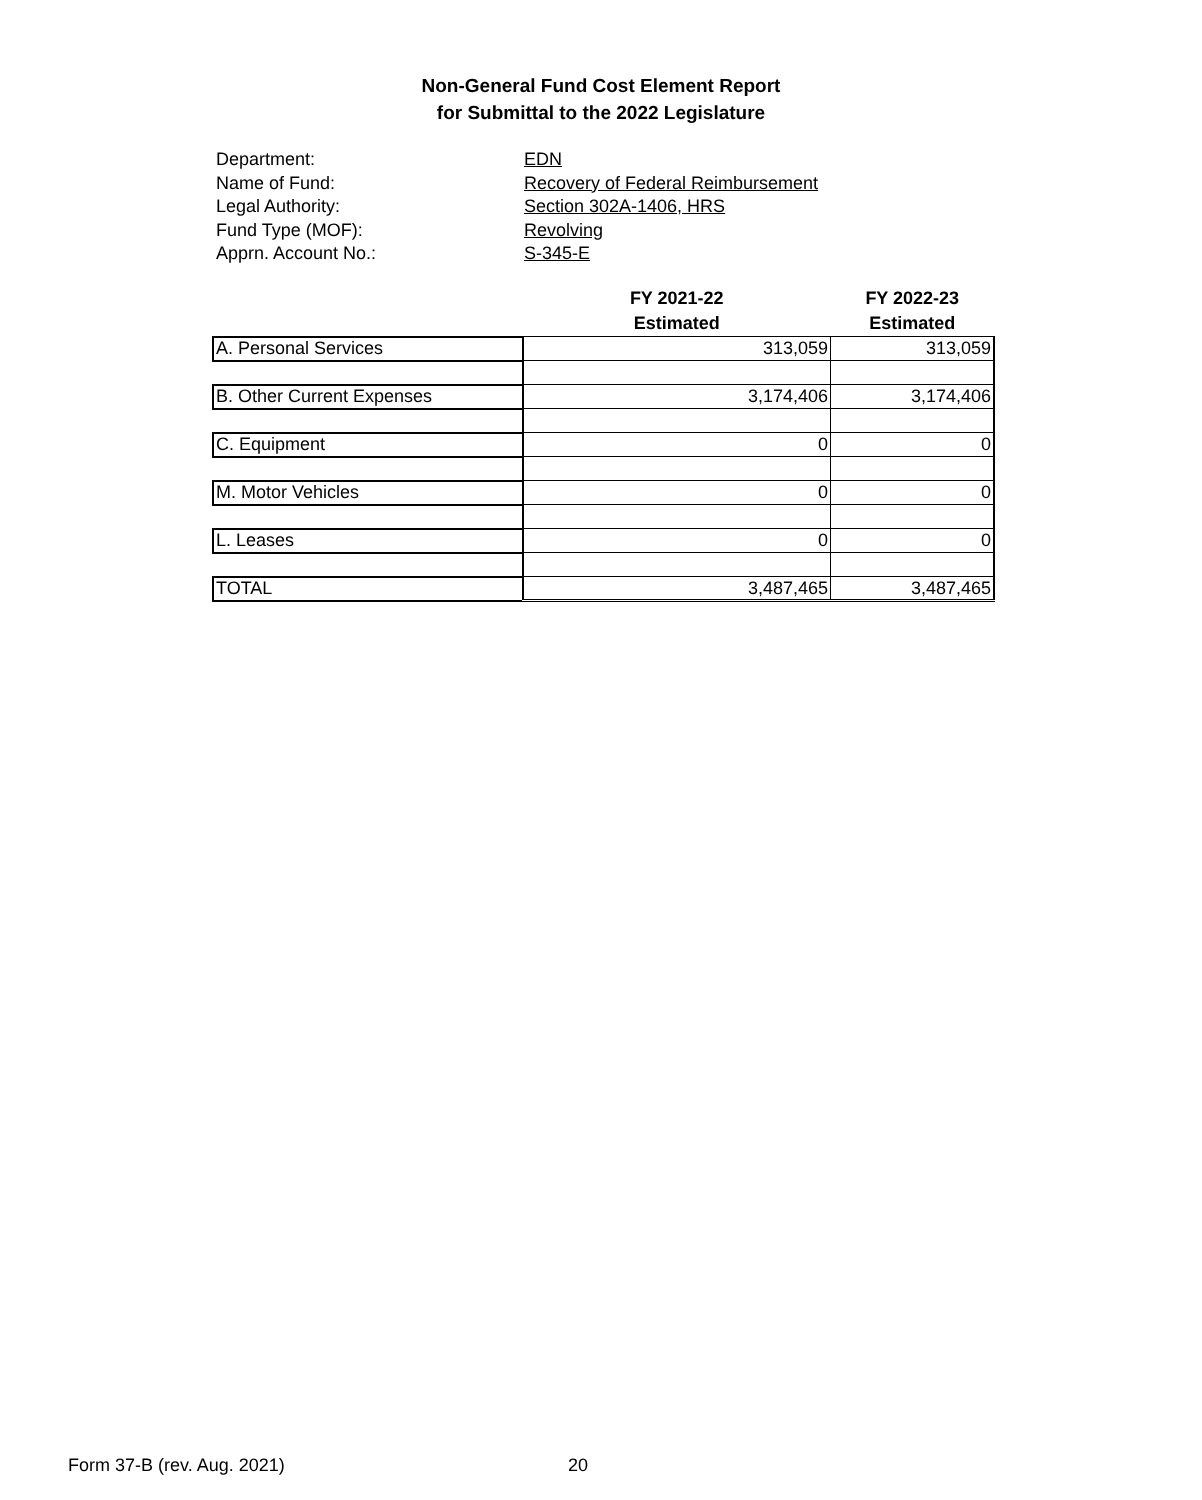Non-General Fund Cost Element Report
for Submittal to the 2022 Legislature
Department: EDN
Name of Fund: Recovery of Federal Reimbursement
Legal Authority: Section 302A-1406, HRS
Fund Type (MOF): Revolving
Apprn. Account No.: S-345-E
| | FY 2021-22 Estimated | FY 2022-23 Estimated |
| --- | --- | --- |
| A. Personal Services | 313,059 | 313,059 |
| B. Other Current Expenses | 3,174,406 | 3,174,406 |
| C. Equipment | 0 | 0 |
| M. Motor Vehicles | 0 | 0 |
| L. Leases | 0 | 0 |
| TOTAL | 3,487,465 | 3,487,465 |
Form 37-B (rev. Aug. 2021) 20